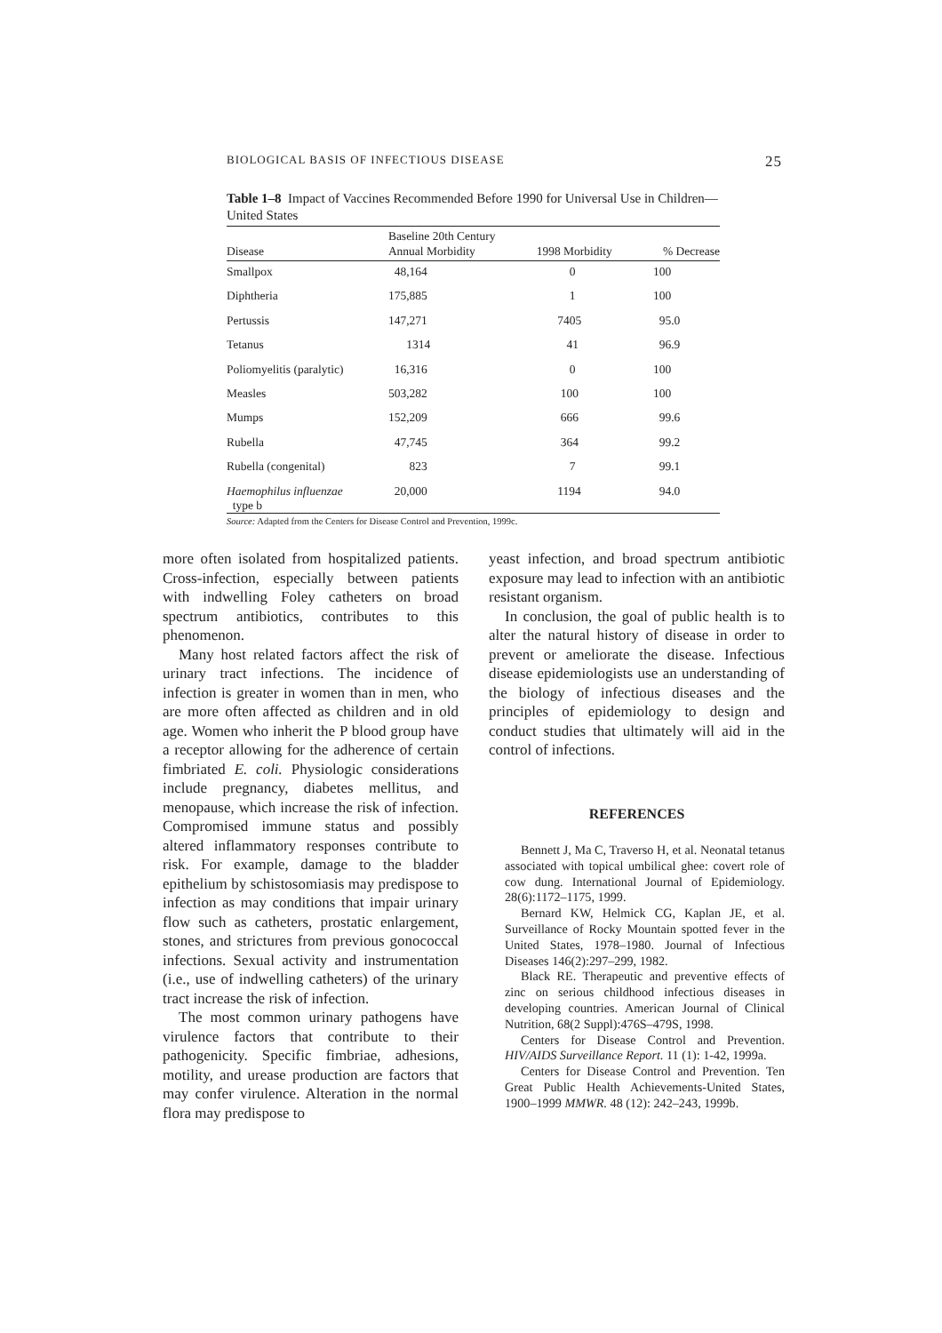BIOLOGICAL BASIS OF INFECTIOUS DISEASE 25
Table 1–8 Impact of Vaccines Recommended Before 1990 for Universal Use in Children—United States
| Disease | Baseline 20th Century Annual Morbidity | 1998 Morbidity | % Decrease |
| --- | --- | --- | --- |
| Smallpox | 48,164 | 0 | 100 |
| Diphtheria | 175,885 | 1 | 100 |
| Pertussis | 147,271 | 7405 | 95.0 |
| Tetanus | 1314 | 41 | 96.9 |
| Poliomyelitis (paralytic) | 16,316 | 0 | 100 |
| Measles | 503,282 | 100 | 100 |
| Mumps | 152,209 | 666 | 99.6 |
| Rubella | 47,745 | 364 | 99.2 |
| Rubella (congenital) | 823 | 7 | 99.1 |
| Haemophilus influenzae type b | 20,000 | 1194 | 94.0 |
Source: Adapted from the Centers for Disease Control and Prevention, 1999c.
more often isolated from hospitalized patients. Cross-infection, especially between patients with indwelling Foley catheters on broad spectrum antibiotics, contributes to this phenomenon.
Many host related factors affect the risk of urinary tract infections. The incidence of infection is greater in women than in men, who are more often affected as children and in old age. Women who inherit the P blood group have a receptor allowing for the adherence of certain fimbriated E. coli. Physiologic considerations include pregnancy, diabetes mellitus, and menopause, which increase the risk of infection. Compromised immune status and possibly altered inflammatory responses contribute to risk. For example, damage to the bladder epithelium by schistosomiasis may predispose to infection as may conditions that impair urinary flow such as catheters, prostatic enlargement, stones, and strictures from previous gonococcal infections. Sexual activity and instrumentation (i.e., use of indwelling catheters) of the urinary tract increase the risk of infection.
The most common urinary pathogens have virulence factors that contribute to their pathogenicity. Specific fimbriae, adhesions, motility, and urease production are factors that may confer virulence. Alteration in the normal flora may predispose to
yeast infection, and broad spectrum antibiotic exposure may lead to infection with an antibiotic resistant organism.
In conclusion, the goal of public health is to alter the natural history of disease in order to prevent or ameliorate the disease. Infectious disease epidemiologists use an understanding of the biology of infectious diseases and the principles of epidemiology to design and conduct studies that ultimately will aid in the control of infections.
REFERENCES
Bennett J, Ma C, Traverso H, et al. Neonatal tetanus associated with topical umbilical ghee: covert role of cow dung. International Journal of Epidemiology. 28(6):1172–1175, 1999.
Bernard KW, Helmick CG, Kaplan JE, et al. Surveillance of Rocky Mountain spotted fever in the United States, 1978–1980. Journal of Infectious Diseases 146(2):297–299, 1982.
Black RE. Therapeutic and preventive effects of zinc on serious childhood infectious diseases in developing countries. American Journal of Clinical Nutrition, 68(2 Suppl):476S–479S, 1998.
Centers for Disease Control and Prevention. HIV/AIDS Surveillance Report. 11 (1): 1-42, 1999a.
Centers for Disease Control and Prevention. Ten Great Public Health Achievements-United States, 1900–1999 MMWR. 48 (12): 242–243, 1999b.